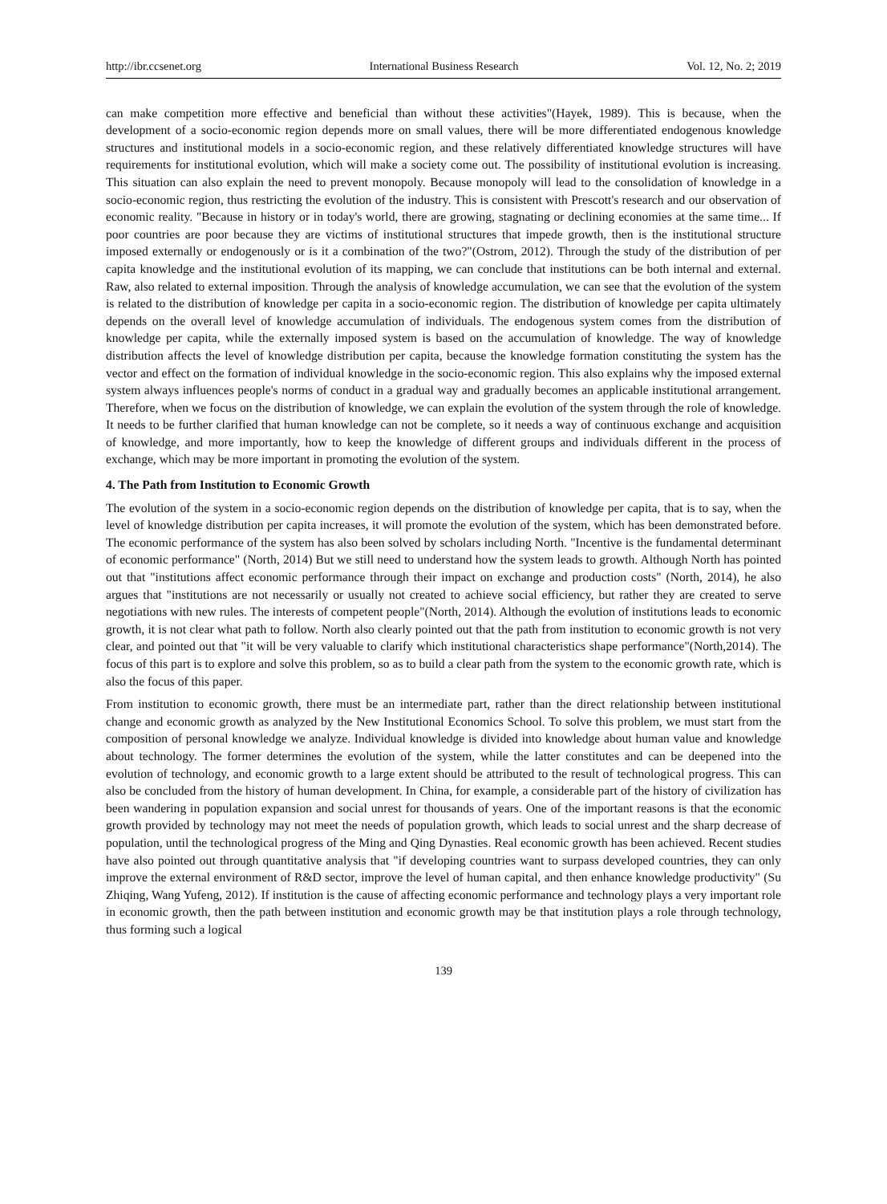http://ibr.ccsenet.org International Business Research Vol. 12, No. 2; 2019
can make competition more effective and beneficial than without these activities"(Hayek, 1989). This is because, when the development of a socio-economic region depends more on small values, there will be more differentiated endogenous knowledge structures and institutional models in a socio-economic region, and these relatively differentiated knowledge structures will have requirements for institutional evolution, which will make a society come out. The possibility of institutional evolution is increasing. This situation can also explain the need to prevent monopoly. Because monopoly will lead to the consolidation of knowledge in a socio-economic region, thus restricting the evolution of the industry. This is consistent with Prescott's research and our observation of economic reality. "Because in history or in today's world, there are growing, stagnating or declining economies at the same time... If poor countries are poor because they are victims of institutional structures that impede growth, then is the institutional structure imposed externally or endogenously or is it a combination of the two?"(Ostrom, 2012). Through the study of the distribution of per capita knowledge and the institutional evolution of its mapping, we can conclude that institutions can be both internal and external. Raw, also related to external imposition. Through the analysis of knowledge accumulation, we can see that the evolution of the system is related to the distribution of knowledge per capita in a socio-economic region. The distribution of knowledge per capita ultimately depends on the overall level of knowledge accumulation of individuals. The endogenous system comes from the distribution of knowledge per capita, while the externally imposed system is based on the accumulation of knowledge. The way of knowledge distribution affects the level of knowledge distribution per capita, because the knowledge formation constituting the system has the vector and effect on the formation of individual knowledge in the socio-economic region. This also explains why the imposed external system always influences people's norms of conduct in a gradual way and gradually becomes an applicable institutional arrangement. Therefore, when we focus on the distribution of knowledge, we can explain the evolution of the system through the role of knowledge. It needs to be further clarified that human knowledge can not be complete, so it needs a way of continuous exchange and acquisition of knowledge, and more importantly, how to keep the knowledge of different groups and individuals different in the process of exchange, which may be more important in promoting the evolution of the system.
4. The Path from Institution to Economic Growth
The evolution of the system in a socio-economic region depends on the distribution of knowledge per capita, that is to say, when the level of knowledge distribution per capita increases, it will promote the evolution of the system, which has been demonstrated before. The economic performance of the system has also been solved by scholars including North. "Incentive is the fundamental determinant of economic performance" (North, 2014) But we still need to understand how the system leads to growth. Although North has pointed out that "institutions affect economic performance through their impact on exchange and production costs" (North, 2014), he also argues that "institutions are not necessarily or usually not created to achieve social efficiency, but rather they are created to serve negotiations with new rules. The interests of competent people"(North, 2014). Although the evolution of institutions leads to economic growth, it is not clear what path to follow. North also clearly pointed out that the path from institution to economic growth is not very clear, and pointed out that "it will be very valuable to clarify which institutional characteristics shape performance"(North,2014). The focus of this part is to explore and solve this problem, so as to build a clear path from the system to the economic growth rate, which is also the focus of this paper.
From institution to economic growth, there must be an intermediate part, rather than the direct relationship between institutional change and economic growth as analyzed by the New Institutional Economics School. To solve this problem, we must start from the composition of personal knowledge we analyze. Individual knowledge is divided into knowledge about human value and knowledge about technology. The former determines the evolution of the system, while the latter constitutes and can be deepened into the evolution of technology, and economic growth to a large extent should be attributed to the result of technological progress. This can also be concluded from the history of human development. In China, for example, a considerable part of the history of civilization has been wandering in population expansion and social unrest for thousands of years. One of the important reasons is that the economic growth provided by technology may not meet the needs of population growth, which leads to social unrest and the sharp decrease of population, until the technological progress of the Ming and Qing Dynasties. Real economic growth has been achieved. Recent studies have also pointed out through quantitative analysis that "if developing countries want to surpass developed countries, they can only improve the external environment of R&D sector, improve the level of human capital, and then enhance knowledge productivity" (Su Zhiqing, Wang Yufeng, 2012). If institution is the cause of affecting economic performance and technology plays a very important role in economic growth, then the path between institution and economic growth may be that institution plays a role through technology, thus forming such a logical
139